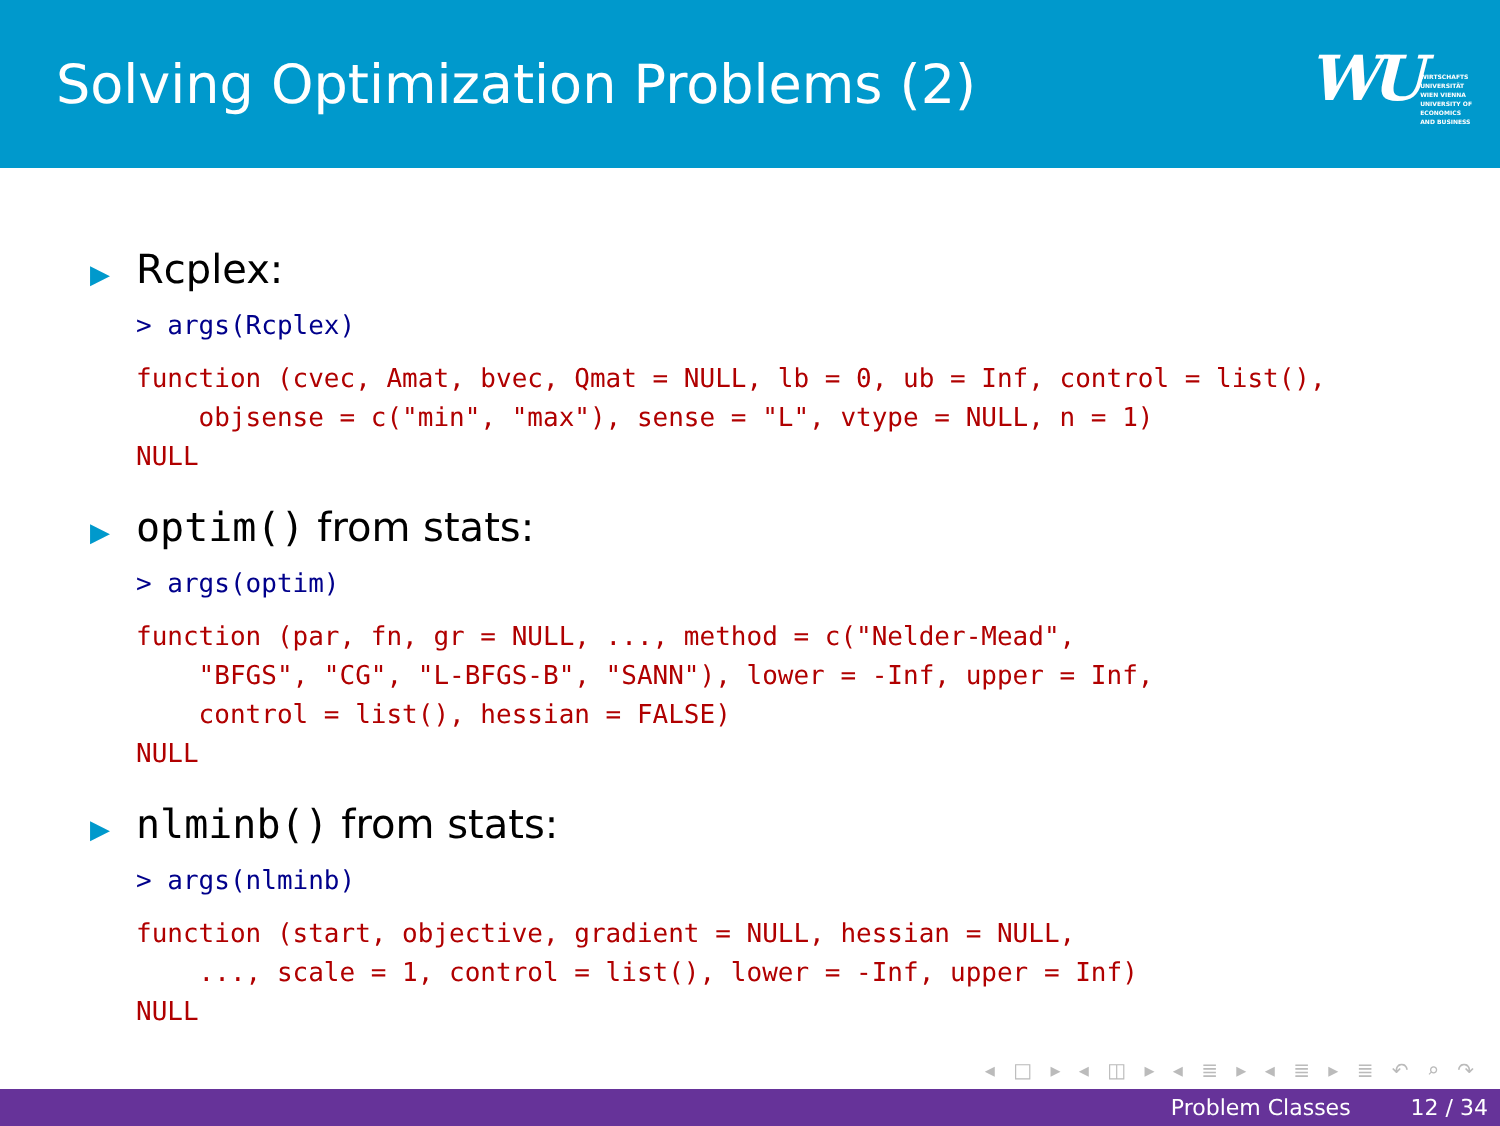Solving Optimization Problems (2)
WU WIRTSCHAFTS
UNIVERSITÄT
WIEN VIENNA
UNIVERSITY OF
ECONOMICS
AND BUSINESS
▶ Rcplex:
> args(Rcplex)
function (cvec, Amat, bvec, Qmat = NULL, lb = 0, ub = Inf, control = list(),
    objsense = c("min", "max"), sense = "L", vtype = NULL, n = 1)
NULL
▶ optim() from stats:
> args(optim)
function (par, fn, gr = NULL, ..., method = c("Nelder-Mead",
    "BFGS", "CG", "L-BFGS-B", "SANN"), lower = -Inf, upper = Inf,
    control = list(), hessian = FALSE)
NULL
▶ nlminb() from stats:
> args(nlminb)
function (start, objective, gradient = NULL, hessian = NULL,
    ..., scale = 1, control = list(), lower = -Inf, upper = Inf)
NULL
◂ □ ▸ ◂ ◫ ▸ ◂ ≣ ▸ ◂ ≣ ▸ ≣ ↶ ⌕ ↷
Problem Classes 12 / 34